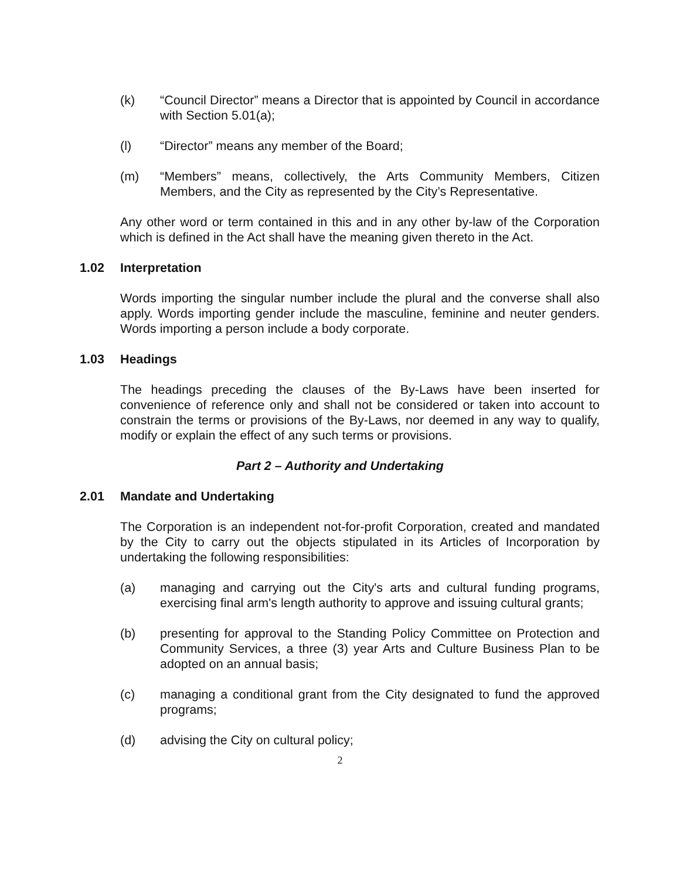(k) “Council Director” means a Director that is appointed by Council in accordance with Section 5.01(a);
(l) “Director” means any member of the Board;
(m) “Members” means, collectively, the Arts Community Members, Citizen Members, and the City as represented by the City’s Representative.
Any other word or term contained in this and in any other by-law of the Corporation which is defined in the Act shall have the meaning given thereto in the Act.
1.02 Interpretation
Words importing the singular number include the plural and the converse shall also apply. Words importing gender include the masculine, feminine and neuter genders. Words importing a person include a body corporate.
1.03 Headings
The headings preceding the clauses of the By-Laws have been inserted for convenience of reference only and shall not be considered or taken into account to constrain the terms or provisions of the By-Laws, nor deemed in any way to qualify, modify or explain the effect of any such terms or provisions.
Part 2 – Authority and Undertaking
2.01 Mandate and Undertaking
The Corporation is an independent not-for-profit Corporation, created and mandated by the City to carry out the objects stipulated in its Articles of Incorporation by undertaking the following responsibilities:
(a) managing and carrying out the City's arts and cultural funding programs, exercising final arm's length authority to approve and issuing cultural grants;
(b) presenting for approval to the Standing Policy Committee on Protection and Community Services, a three (3) year Arts and Culture Business Plan to be adopted on an annual basis;
(c) managing a conditional grant from the City designated to fund the approved programs;
(d) advising the City on cultural policy;
2